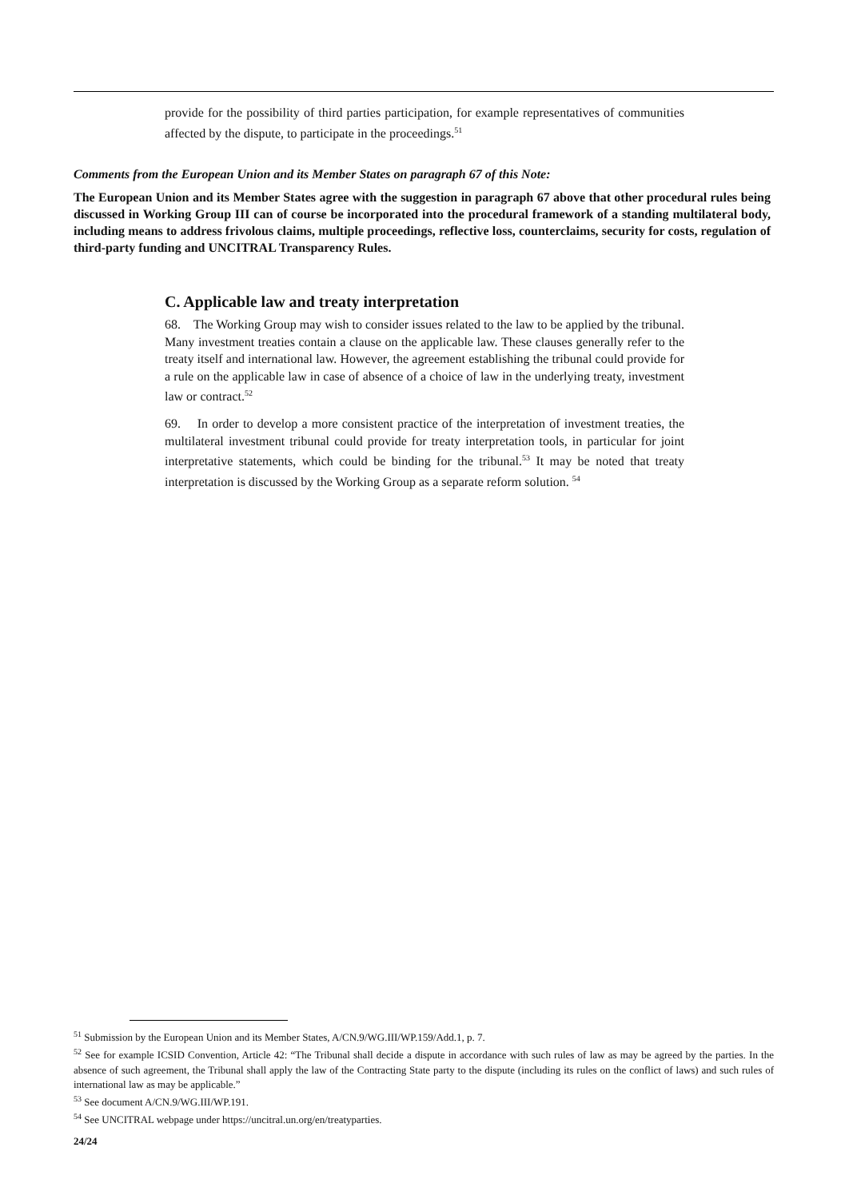provide for the possibility of third parties participation, for example representatives of communities affected by the dispute, to participate in the proceedings.<sup>51</sup>
Comments from the European Union and its Member States on paragraph 67 of this Note:
The European Union and its Member States agree with the suggestion in paragraph 67 above that other procedural rules being discussed in Working Group III can of course be incorporated into the procedural framework of a standing multilateral body, including means to address frivolous claims, multiple proceedings, reflective loss, counterclaims, security for costs, regulation of third-party funding and UNCITRAL Transparency Rules.
C. Applicable law and treaty interpretation
68. The Working Group may wish to consider issues related to the law to be applied by the tribunal. Many investment treaties contain a clause on the applicable law. These clauses generally refer to the treaty itself and international law. However, the agreement establishing the tribunal could provide for a rule on the applicable law in case of absence of a choice of law in the underlying treaty, investment law or contract.<sup>52</sup>
69. In order to develop a more consistent practice of the interpretation of investment treaties, the multilateral investment tribunal could provide for treaty interpretation tools, in particular for joint interpretative statements, which could be binding for the tribunal.<sup>53</sup> It may be noted that treaty interpretation is discussed by the Working Group as a separate reform solution. <sup>54</sup>
<sup>51</sup> Submission by the European Union and its Member States, A/CN.9/WG.III/WP.159/Add.1, p. 7.
<sup>52</sup> See for example ICSID Convention, Article 42: “The Tribunal shall decide a dispute in accordance with such rules of law as may be agreed by the parties. In the absence of such agreement, the Tribunal shall apply the law of the Contracting State party to the dispute (including its rules on the conflict of laws) and such rules of international law as may be applicable.”
<sup>53</sup> See document A/CN.9/WG.III/WP.191.
<sup>54</sup> See UNCITRAL webpage under https://uncitral.un.org/en/treatyparties.
24/24